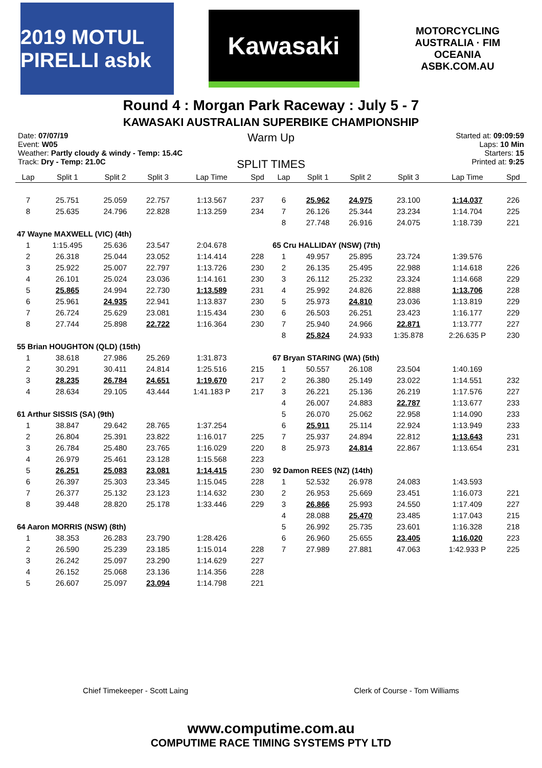2019 MOTUL PIRELLI asbk
Kawasaki
MOTORCYCLING AUSTRALIA · FIM OCEANIA
ASBK.COM.AU
Round 4 : Morgan Park Raceway : July 5 - 7
KAWASAKI AUSTRALIAN SUPERBIKE CHAMPIONSHIP
Date: 07/07/19
Event: W05
Weather: Partly cloudy & windy - Temp: 15.4C
Track: Dry - Temp: 21.0C
Warm Up
SPLIT TIMES
Started at: 09:09:59
Laps: 10 Min
Starters: 15
Printed at: 9:25
| Lap | Split 1 | Split 2 | Split 3 | Lap Time | Spd | Lap | Split 1 | Split 2 | Split 3 | Lap Time | Spd |
| --- | --- | --- | --- | --- | --- | --- | --- | --- | --- | --- | --- |
| 7 | 25.751 | 25.059 | 22.757 | 1:13.567 | 237 | 6 | 25.962 | 24.975 | 23.100 | 1:14.037 | 226 |
| 8 | 25.635 | 24.796 | 22.828 | 1:13.259 | 234 | 7 | 26.126 | 25.344 | 23.234 | 1:14.704 | 225 |
| | | | | | | 8 | 27.748 | 26.916 | 24.075 | 1:18.739 | 221 |
| 47 Wayne MAXWELL (VIC) (4th) | | | | | | | | | | | |
| 1 | 1:15.495 | 25.636 | 23.547 | 2:04.678 | | 65 Cru HALLIDAY (NSW) (7th) | | | | | |
| 2 | 26.318 | 25.044 | 23.052 | 1:14.414 | 228 | 1 | 49.957 | 25.895 | 23.724 | 1:39.576 | |
| 3 | 25.922 | 25.007 | 22.797 | 1:13.726 | 230 | 2 | 26.135 | 25.495 | 22.988 | 1:14.618 | 226 |
| 4 | 26.101 | 25.024 | 23.036 | 1:14.161 | 230 | 3 | 26.112 | 25.232 | 23.324 | 1:14.668 | 229 |
| 5 | 25.865 | 24.994 | 22.730 | 1:13.589 | 231 | 4 | 25.992 | 24.826 | 22.888 | 1:13.706 | 228 |
| 6 | 25.961 | 24.935 | 22.941 | 1:13.837 | 230 | 5 | 25.973 | 24.810 | 23.036 | 1:13.819 | 229 |
| 7 | 26.724 | 25.629 | 23.081 | 1:15.434 | 230 | 6 | 26.503 | 26.251 | 23.423 | 1:16.177 | 229 |
| 8 | 27.744 | 25.898 | 22.722 | 1:16.364 | 230 | 7 | 25.940 | 24.966 | 22.871 | 1:13.777 | 227 |
| | | | | | | 8 | 25.824 | 24.933 | 1:35.878 | 2:26.635 P | 230 |
| 55 Brian HOUGHTON (QLD) (15th) | | | | | | | | | | | |
| 1 | 38.618 | 27.986 | 25.269 | 1:31.873 | | 67 Bryan STARING (WA) (5th) | | | | | |
| 2 | 30.291 | 30.411 | 24.814 | 1:25.516 | 215 | 1 | 50.557 | 26.108 | 23.504 | 1:40.169 | |
| 3 | 28.235 | 26.784 | 24.651 | 1:19.670 | 217 | 2 | 26.380 | 25.149 | 23.022 | 1:14.551 | 232 |
| 4 | 28.634 | 29.105 | 43.444 | 1:41.183 P | 217 | 3 | 26.221 | 25.136 | 26.219 | 1:17.576 | 227 |
| | | | | | | 4 | 26.007 | 24.883 | 22.787 | 1:13.677 | 233 |
| 61 Arthur SISSIS (SA) (9th) | | | | | | 5 | 26.070 | 25.062 | 22.958 | 1:14.090 | 233 |
| 1 | 38.847 | 29.642 | 28.765 | 1:37.254 | | 6 | 25.911 | 25.114 | 22.924 | 1:13.949 | 233 |
| 2 | 26.804 | 25.391 | 23.822 | 1:16.017 | 225 | 7 | 25.937 | 24.894 | 22.812 | 1:13.643 | 231 |
| 3 | 26.784 | 25.480 | 23.765 | 1:16.029 | 220 | 8 | 25.973 | 24.814 | 22.867 | 1:13.654 | 231 |
| 4 | 26.979 | 25.461 | 23.128 | 1:15.568 | 223 | | | | | | |
| 5 | 26.251 | 25.083 | 23.081 | 1:14.415 | 230 | 92 Damon REES (NZ) (14th) | | | | | |
| 6 | 26.397 | 25.303 | 23.345 | 1:15.045 | 228 | 1 | 52.532 | 26.978 | 24.083 | 1:43.593 | |
| 7 | 26.377 | 25.132 | 23.123 | 1:14.632 | 230 | 2 | 26.953 | 25.669 | 23.451 | 1:16.073 | 221 |
| 8 | 39.448 | 28.820 | 25.178 | 1:33.446 | 229 | 3 | 26.866 | 25.993 | 24.550 | 1:17.409 | 227 |
| | | | | | | 4 | 28.088 | 25.470 | 23.485 | 1:17.043 | 215 |
| 64 Aaron MORRIS (NSW) (8th) | | | | | | 5 | 26.992 | 25.735 | 23.601 | 1:16.328 | 218 |
| 1 | 38.353 | 26.283 | 23.790 | 1:28.426 | | 6 | 26.960 | 25.655 | 23.405 | 1:16.020 | 223 |
| 2 | 26.590 | 25.239 | 23.185 | 1:15.014 | 228 | 7 | 27.989 | 27.881 | 47.063 | 1:42.933 P | 225 |
| 3 | 26.242 | 25.097 | 23.290 | 1:14.629 | 227 | | | | | | |
| 4 | 26.152 | 25.068 | 23.136 | 1:14.356 | 228 | | | | | | |
| 5 | 26.607 | 25.097 | 23.094 | 1:14.798 | 221 | | | | | | |
Chief Timekeeper - Scott Laing Clerk of Course - Tom Williams
www.computime.com.au
COMPUTIME RACE TIMING SYSTEMS PTY LTD